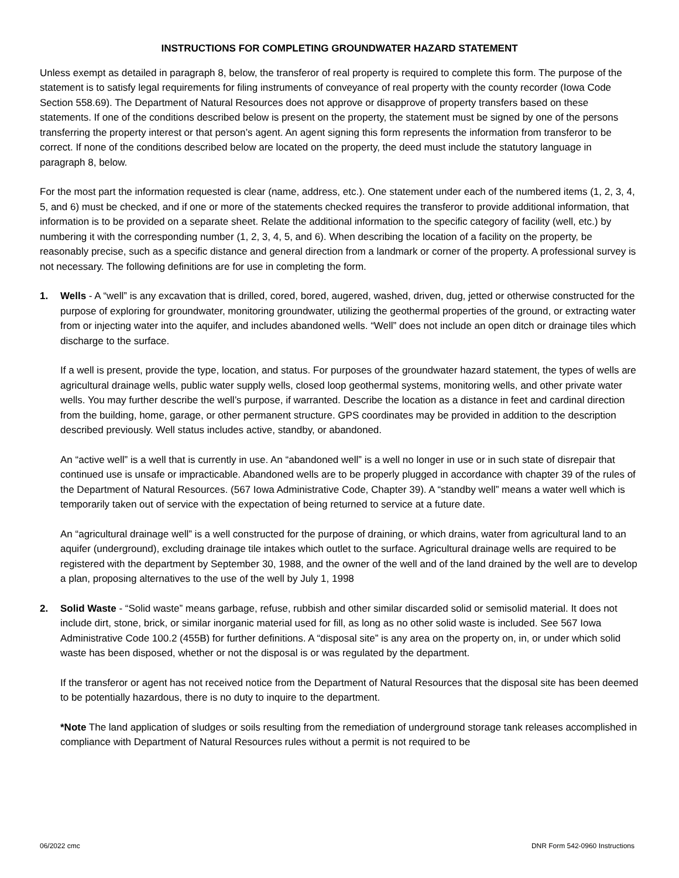INSTRUCTIONS FOR COMPLETING GROUNDWATER HAZARD STATEMENT
Unless exempt as detailed in paragraph 8, below, the transferor of real property is required to complete this form. The purpose of the statement is to satisfy legal requirements for filing instruments of conveyance of real property with the county recorder (Iowa Code Section 558.69). The Department of Natural Resources does not approve or disapprove of property transfers based on these statements. If one of the conditions described below is present on the property, the statement must be signed by one of the persons transferring the property interest or that person’s agent. An agent signing this form represents the information from transferor to be correct. If none of the conditions described below are located on the property, the deed must include the statutory language in paragraph 8, below.
For the most part the information requested is clear (name, address, etc.). One statement under each of the numbered items (1, 2, 3, 4, 5, and 6) must be checked, and if one or more of the statements checked requires the transferor to provide additional information, that information is to be provided on a separate sheet. Relate the additional information to the specific category of facility (well, etc.) by numbering it with the corresponding number (1, 2, 3, 4, 5, and 6). When describing the location of a facility on the property, be reasonably precise, such as a specific distance and general direction from a landmark or corner of the property. A professional survey is not necessary. The following definitions are for use in completing the form.
1. Wells - A “well” is any excavation that is drilled, cored, bored, augered, washed, driven, dug, jetted or otherwise constructed for the purpose of exploring for groundwater, monitoring groundwater, utilizing the geothermal properties of the ground, or extracting water from or injecting water into the aquifer, and includes abandoned wells. “Well” does not include an open ditch or drainage tiles which discharge to the surface.
If a well is present, provide the type, location, and status. For purposes of the groundwater hazard statement, the types of wells are agricultural drainage wells, public water supply wells, closed loop geothermal systems, monitoring wells, and other private water wells. You may further describe the well’s purpose, if warranted. Describe the location as a distance in feet and cardinal direction from the building, home, garage, or other permanent structure. GPS coordinates may be provided in addition to the description described previously. Well status includes active, standby, or abandoned.
An “active well” is a well that is currently in use. An “abandoned well” is a well no longer in use or in such state of disrepair that continued use is unsafe or impracticable. Abandoned wells are to be properly plugged in accordance with chapter 39 of the rules of the Department of Natural Resources. (567 Iowa Administrative Code, Chapter 39). A “standby well” means a water well which is temporarily taken out of service with the expectation of being returned to service at a future date.
An “agricultural drainage well” is a well constructed for the purpose of draining, or which drains, water from agricultural land to an aquifer (underground), excluding drainage tile intakes which outlet to the surface. Agricultural drainage wells are required to be registered with the department by September 30, 1988, and the owner of the well and of the land drained by the well are to develop a plan, proposing alternatives to the use of the well by July 1, 1998
2. Solid Waste - “Solid waste” means garbage, refuse, rubbish and other similar discarded solid or semisolid material. It does not include dirt, stone, brick, or similar inorganic material used for fill, as long as no other solid waste is included. See 567 Iowa Administrative Code 100.2 (455B) for further definitions. A “disposal site” is any area on the property on, in, or under which solid waste has been disposed, whether or not the disposal is or was regulated by the department.
If the transferor or agent has not received notice from the Department of Natural Resources that the disposal site has been deemed to be potentially hazardous, there is no duty to inquire to the department.
*Note The land application of sludges or soils resulting from the remediation of underground storage tank releases accomplished in compliance with Department of Natural Resources rules without a permit is not required to be
06/2022 cmc DNR Form 542-0960 Instructions